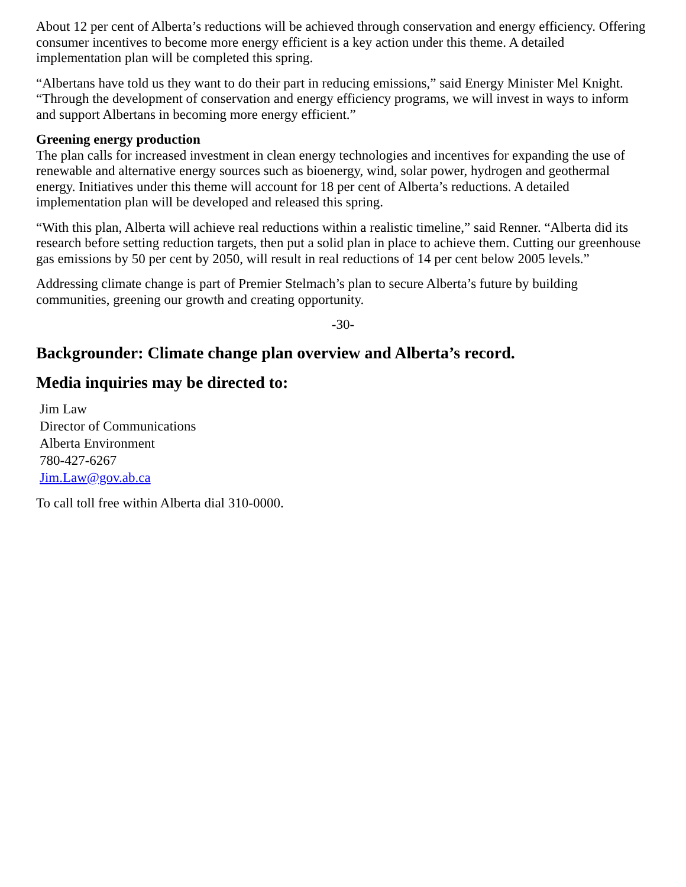About 12 per cent of Alberta’s reductions will be achieved through conservation and energy efficiency. Offering consumer incentives to become more energy efficient is a key action under this theme. A detailed implementation plan will be completed this spring.
“Albertans have told us they want to do their part in reducing emissions,” said Energy Minister Mel Knight. “Through the development of conservation and energy efficiency programs, we will invest in ways to inform and support Albertans in becoming more energy efficient.”
Greening energy production
The plan calls for increased investment in clean energy technologies and incentives for expanding the use of renewable and alternative energy sources such as bioenergy, wind, solar power, hydrogen and geothermal energy. Initiatives under this theme will account for 18 per cent of Alberta’s reductions. A detailed implementation plan will be developed and released this spring.
“With this plan, Alberta will achieve real reductions within a realistic timeline,” said Renner. “Alberta did its research before setting reduction targets, then put a solid plan in place to achieve them. Cutting our greenhouse gas emissions by 50 per cent by 2050, will result in real reductions of 14 per cent below 2005 levels.”
Addressing climate change is part of Premier Stelmach’s plan to secure Alberta’s future by building communities, greening our growth and creating opportunity.
-30-
Backgrounder: Climate change plan overview and Alberta’s record.
Media inquiries may be directed to:
Jim Law
Director of Communications
Alberta Environment
780-427-6267
Jim.Law@gov.ab.ca
To call toll free within Alberta dial 310-0000.